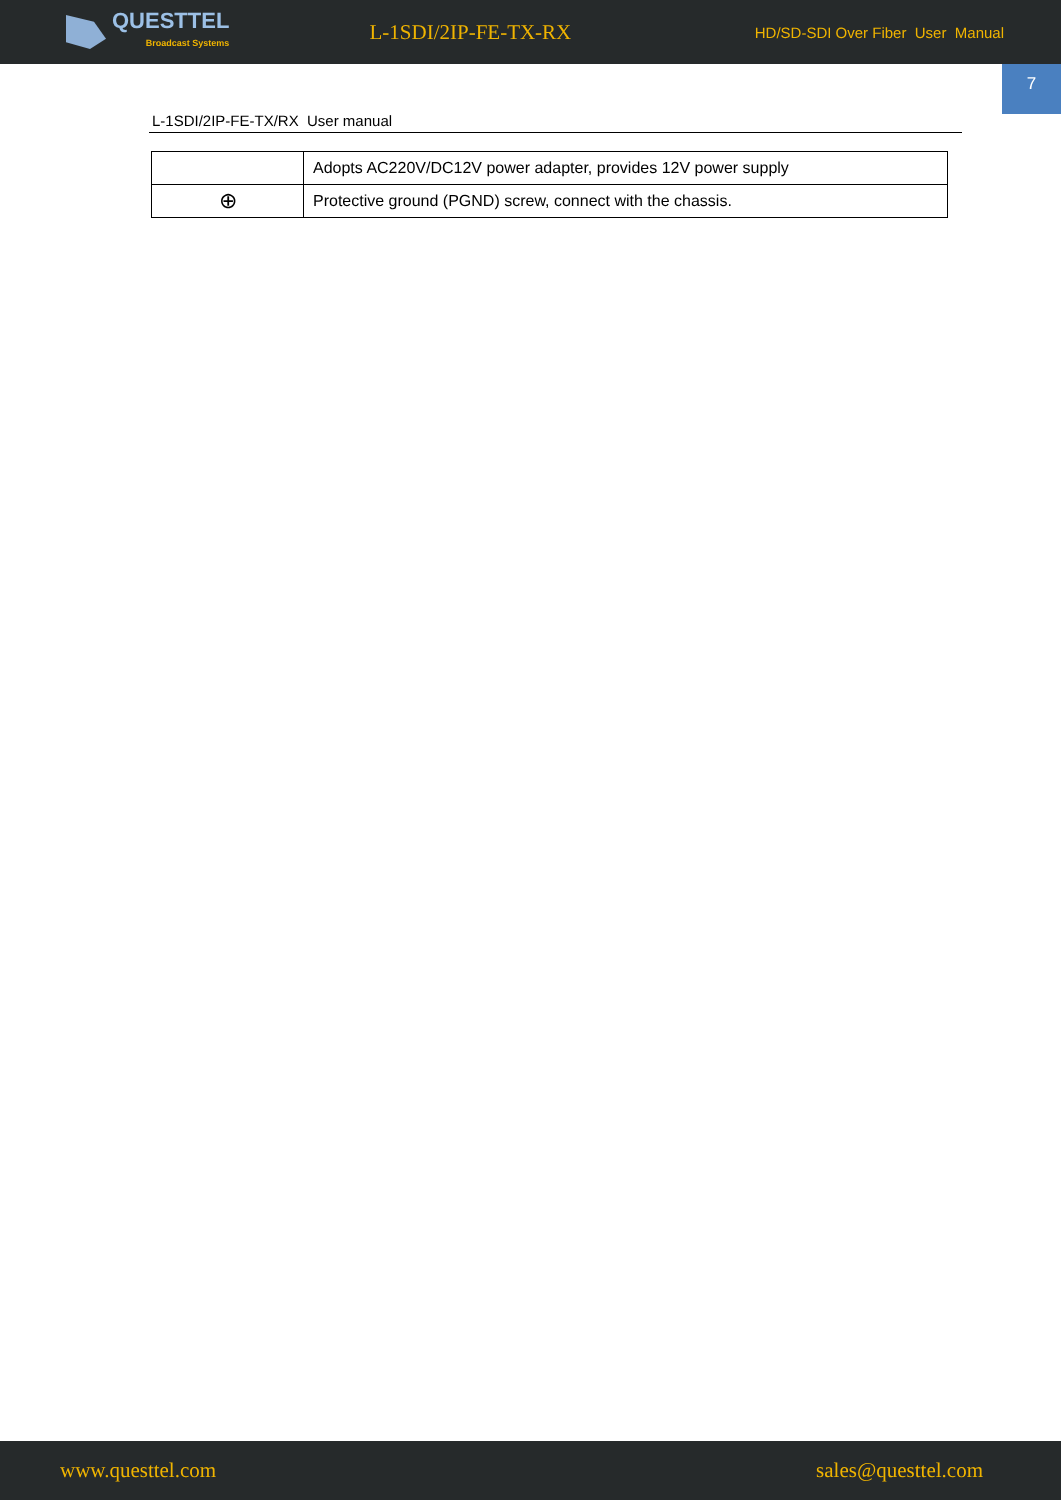QUESTTEL
Broadcast Systems
L-1SDI/2IP-FE-TX-RX
HD/SD-SDI Over Fiber User Manual
7
L-1SDI/2IP-FE-TX/RX User manual
| | Adopts AC220V/DC12V power adapter, provides 12V power supply |
| ⊕ | Protective ground (PGND) screw, connect with the chassis. |
www.questtel.com sales@questtel.com